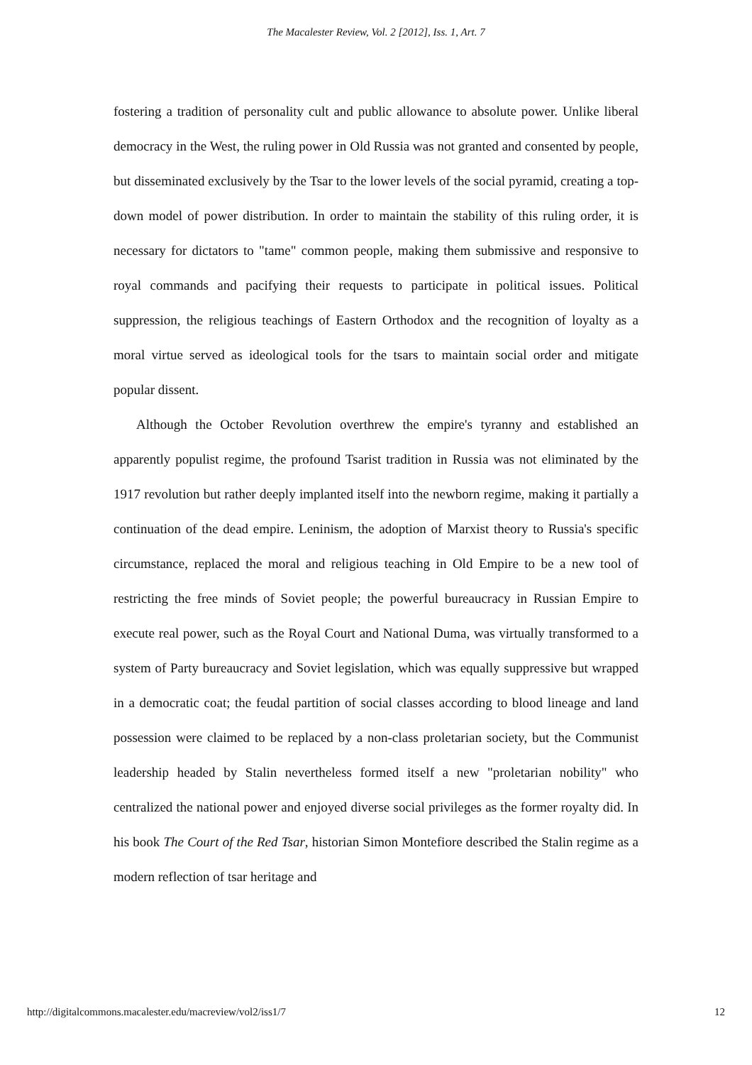The Macalester Review, Vol. 2 [2012], Iss. 1, Art. 7
fostering a tradition of personality cult and public allowance to absolute power. Unlike liberal democracy in the West, the ruling power in Old Russia was not granted and consented by people, but disseminated exclusively by the Tsar to the lower levels of the social pyramid, creating a top-down model of power distribution. In order to maintain the stability of this ruling order, it is necessary for dictators to "tame" common people, making them submissive and responsive to royal commands and pacifying their requests to participate in political issues. Political suppression, the religious teachings of Eastern Orthodox and the recognition of loyalty as a moral virtue served as ideological tools for the tsars to maintain social order and mitigate popular dissent.
Although the October Revolution overthrew the empire's tyranny and established an apparently populist regime, the profound Tsarist tradition in Russia was not eliminated by the 1917 revolution but rather deeply implanted itself into the newborn regime, making it partially a continuation of the dead empire. Leninism, the adoption of Marxist theory to Russia's specific circumstance, replaced the moral and religious teaching in Old Empire to be a new tool of restricting the free minds of Soviet people; the powerful bureaucracy in Russian Empire to execute real power, such as the Royal Court and National Duma, was virtually transformed to a system of Party bureaucracy and Soviet legislation, which was equally suppressive but wrapped in a democratic coat; the feudal partition of social classes according to blood lineage and land possession were claimed to be replaced by a non-class proletarian society, but the Communist leadership headed by Stalin nevertheless formed itself a new "proletarian nobility" who centralized the national power and enjoyed diverse social privileges as the former royalty did. In his book The Court of the Red Tsar, historian Simon Montefiore described the Stalin regime as a modern reflection of tsar heritage and
http://digitalcommons.macalester.edu/macreview/vol2/iss1/7 12